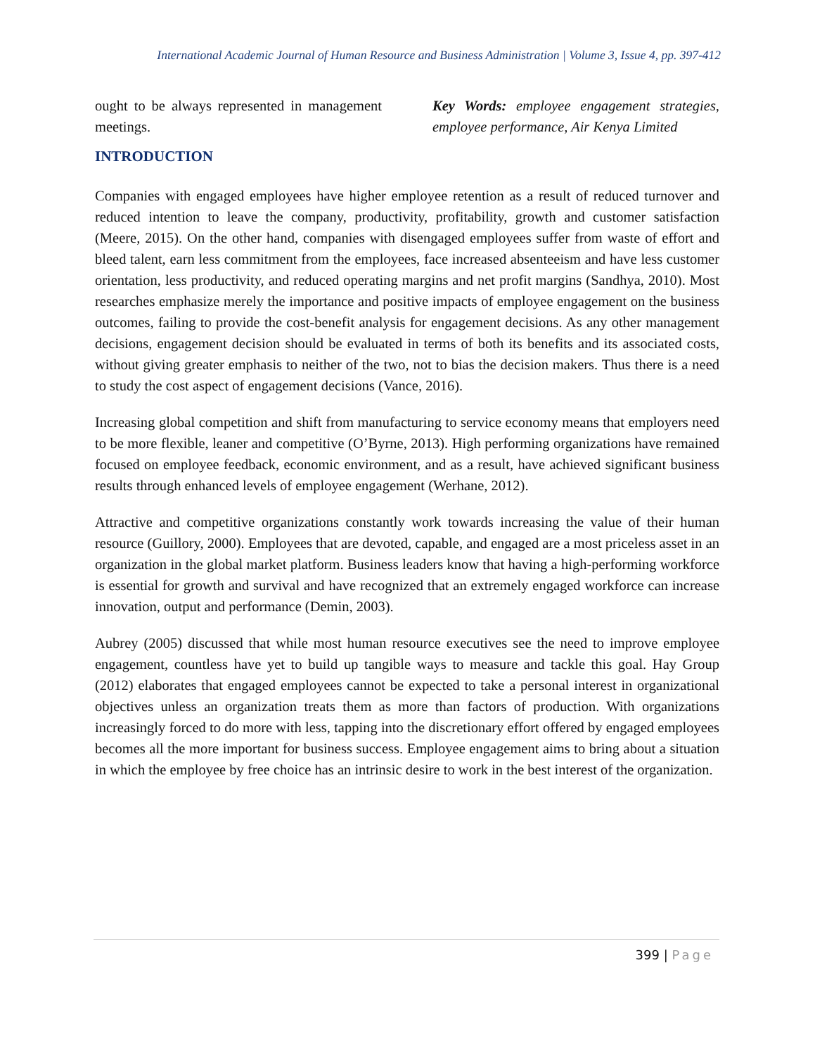International Academic Journal of Human Resource and Business Administration | Volume 3, Issue 4, pp. 397-412
ought to be always represented in management meetings.
Key Words: employee engagement strategies, employee performance, Air Kenya Limited
INTRODUCTION
Companies with engaged employees have higher employee retention as a result of reduced turnover and reduced intention to leave the company, productivity, profitability, growth and customer satisfaction (Meere, 2015). On the other hand, companies with disengaged employees suffer from waste of effort and bleed talent, earn less commitment from the employees, face increased absenteeism and have less customer orientation, less productivity, and reduced operating margins and net profit margins (Sandhya, 2010). Most researches emphasize merely the importance and positive impacts of employee engagement on the business outcomes, failing to provide the cost-benefit analysis for engagement decisions. As any other management decisions, engagement decision should be evaluated in terms of both its benefits and its associated costs, without giving greater emphasis to neither of the two, not to bias the decision makers. Thus there is a need to study the cost aspect of engagement decisions (Vance, 2016).
Increasing global competition and shift from manufacturing to service economy means that employers need to be more flexible, leaner and competitive (O’Byrne, 2013). High performing organizations have remained focused on employee feedback, economic environment, and as a result, have achieved significant business results through enhanced levels of employee engagement (Werhane, 2012).
Attractive and competitive organizations constantly work towards increasing the value of their human resource (Guillory, 2000). Employees that are devoted, capable, and engaged are a most priceless asset in an organization in the global market platform. Business leaders know that having a high-performing workforce is essential for growth and survival and have recognized that an extremely engaged workforce can increase innovation, output and performance (Demin, 2003).
Aubrey (2005) discussed that while most human resource executives see the need to improve employee engagement, countless have yet to build up tangible ways to measure and tackle this goal. Hay Group (2012) elaborates that engaged employees cannot be expected to take a personal interest in organizational objectives unless an organization treats them as more than factors of production. With organizations increasingly forced to do more with less, tapping into the discretionary effort offered by engaged employees becomes all the more important for business success. Employee engagement aims to bring about a situation in which the employee by free choice has an intrinsic desire to work in the best interest of the organization.
399 | Page